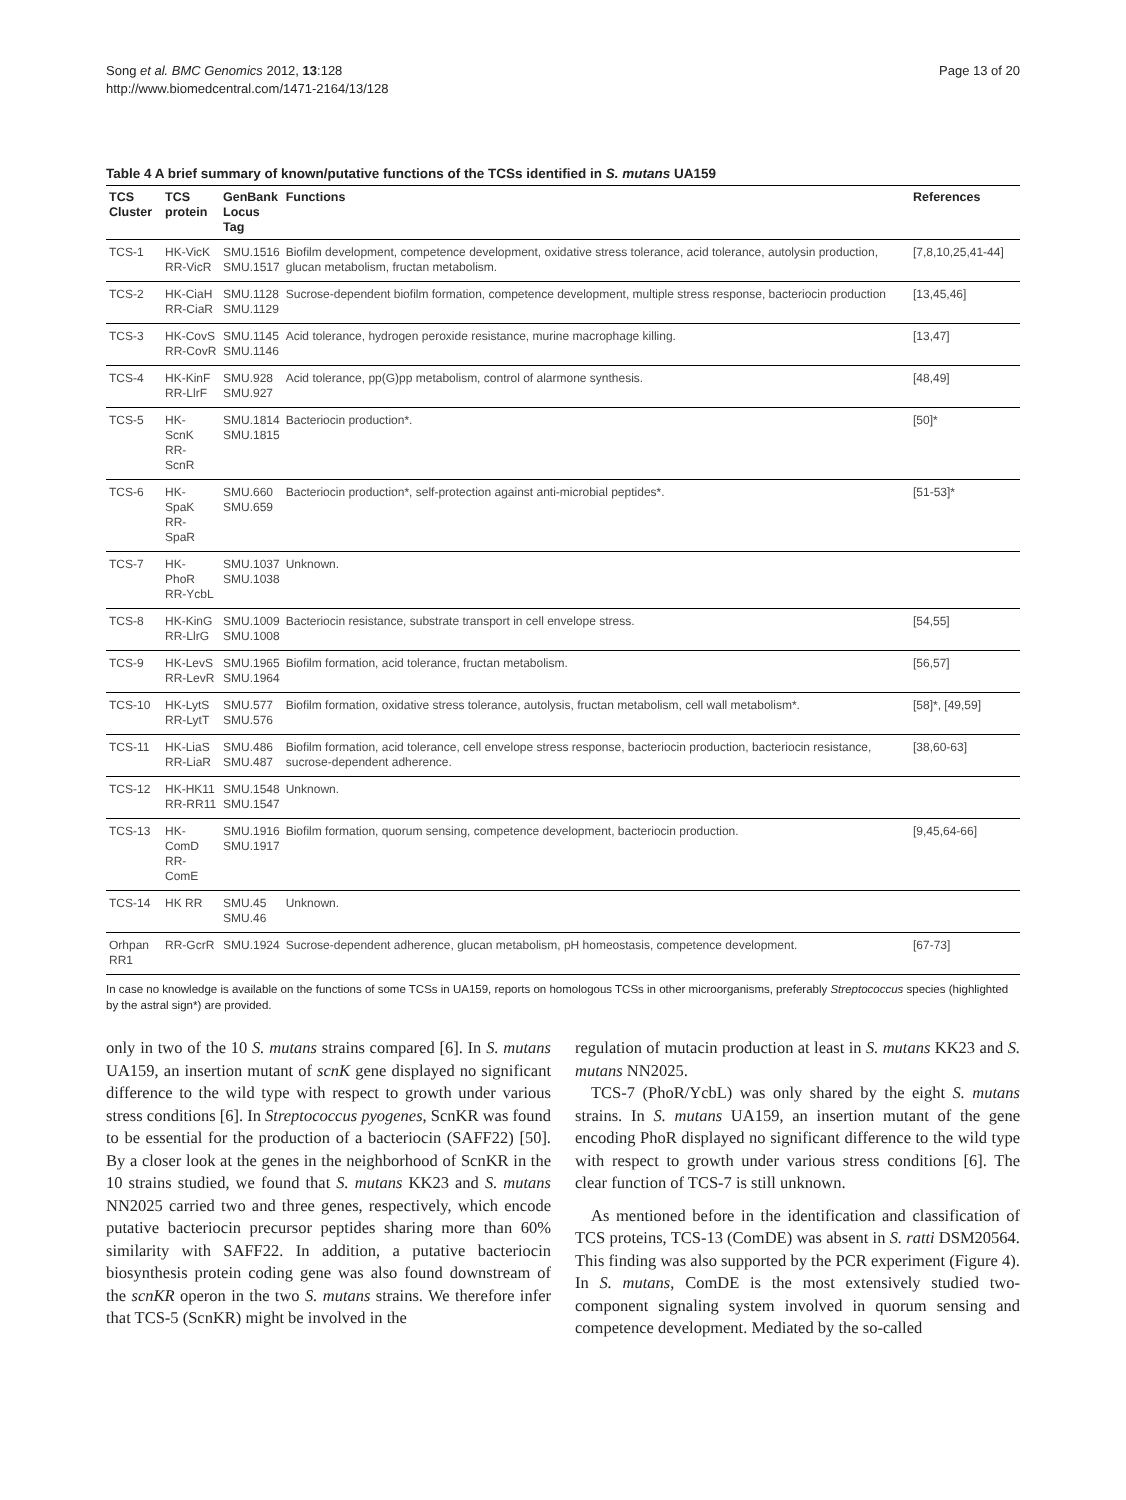Song et al. BMC Genomics 2012, 13:128
http://www.biomedcentral.com/1471-2164/13/128
Page 13 of 20
Table 4 A brief summary of known/putative functions of the TCSs identified in S. mutans UA159
| TCS Cluster | TCS protein | GenBank Locus Tag | Functions | References |
| --- | --- | --- | --- | --- |
| TCS-1 | HK-VicK RR-VicR | SMU.1516 SMU.1517 | Biofilm development, competence development, oxidative stress tolerance, acid tolerance, autolysin production, glucan metabolism, fructan metabolism. | [7,8,10,25,41-44] |
| TCS-2 | HK-CiaH RR-CiaR | SMU.1128 SMU.1129 | Sucrose-dependent biofilm formation, competence development, multiple stress response, bacteriocin production | [13,45,46] |
| TCS-3 | HK-CovS RR-CovR | SMU.1145 SMU.1146 | Acid tolerance, hydrogen peroxide resistance, murine macrophage killing. | [13,47] |
| TCS-4 | HK-KinF RR-LlrF | SMU.928 SMU.927 | Acid tolerance, pp(G)pp metabolism, control of alarmone synthesis. | [48,49] |
| TCS-5 | HK- ScnK RR- ScnR | SMU.1814 SMU.1815 | Bacteriocin production*. | [50]* |
| TCS-6 | HK- SpaK RR- SpaR | SMU.660 SMU.659 | Bacteriocin production*, self-protection against anti-microbial peptides*. | [51-53]* |
| TCS-7 | HK- PhoR RR-YcbL | SMU.1037 SMU.1038 | Unknown. | |
| TCS-8 | HK-KinG RR-LlrG | SMU.1009 SMU.1008 | Bacteriocin resistance, substrate transport in cell envelope stress. | [54,55] |
| TCS-9 | HK-LevS RR-LevR | SMU.1965 SMU.1964 | Biofilm formation, acid tolerance, fructan metabolism. | [56,57] |
| TCS-10 | HK-LytS RR-LytT | SMU.577 SMU.576 | Biofilm formation, oxidative stress tolerance, autolysis, fructan metabolism, cell wall metabolism*. | [58]*, [49,59] |
| TCS-11 | HK-LiaS RR-LiaR | SMU.486 SMU.487 | Biofilm formation, acid tolerance, cell envelope stress response, bacteriocin production, bacteriocin resistance, sucrose-dependent adherence. | [38,60-63] |
| TCS-12 | HK-HK11 RR-RR11 | SMU.1548 SMU.1547 | Unknown. | |
| TCS-13 | HK- ComD RR- ComE | SMU.1916 SMU.1917 | Biofilm formation, quorum sensing, competence development, bacteriocin production. | [9,45,64-66] |
| TCS-14 | HK RR | SMU.45 SMU.46 | Unknown. | |
| Orhpan RR1 | RR-GcrR | SMU.1924 | Sucrose-dependent adherence, glucan metabolism, pH homeostasis, competence development. | [67-73] |
In case no knowledge is available on the functions of some TCSs in UA159, reports on homologous TCSs in other microorganisms, preferably Streptococcus species (highlighted by the astral sign*) are provided.
only in two of the 10 S. mutans strains compared [6]. In S. mutans UA159, an insertion mutant of scnK gene displayed no significant difference to the wild type with respect to growth under various stress conditions [6]. In Streptococcus pyogenes, ScnKR was found to be essential for the production of a bacteriocin (SAFF22) [50]. By a closer look at the genes in the neighborhood of ScnKR in the 10 strains studied, we found that S. mutans KK23 and S. mutans NN2025 carried two and three genes, respectively, which encode putative bacteriocin precursor peptides sharing more than 60% similarity with SAFF22. In addition, a putative bacteriocin biosynthesis protein coding gene was also found downstream of the scnKR operon in the two S. mutans strains. We therefore infer that TCS-5 (ScnKR) might be involved in the
regulation of mutacin production at least in S. mutans KK23 and S. mutans NN2025.
TCS-7 (PhoR/YcbL) was only shared by the eight S. mutans strains. In S. mutans UA159, an insertion mutant of the gene encoding PhoR displayed no significant difference to the wild type with respect to growth under various stress conditions [6]. The clear function of TCS-7 is still unknown.
As mentioned before in the identification and classification of TCS proteins, TCS-13 (ComDE) was absent in S. ratti DSM20564. This finding was also supported by the PCR experiment (Figure 4). In S. mutans, ComDE is the most extensively studied two-component signaling system involved in quorum sensing and competence development. Mediated by the so-called